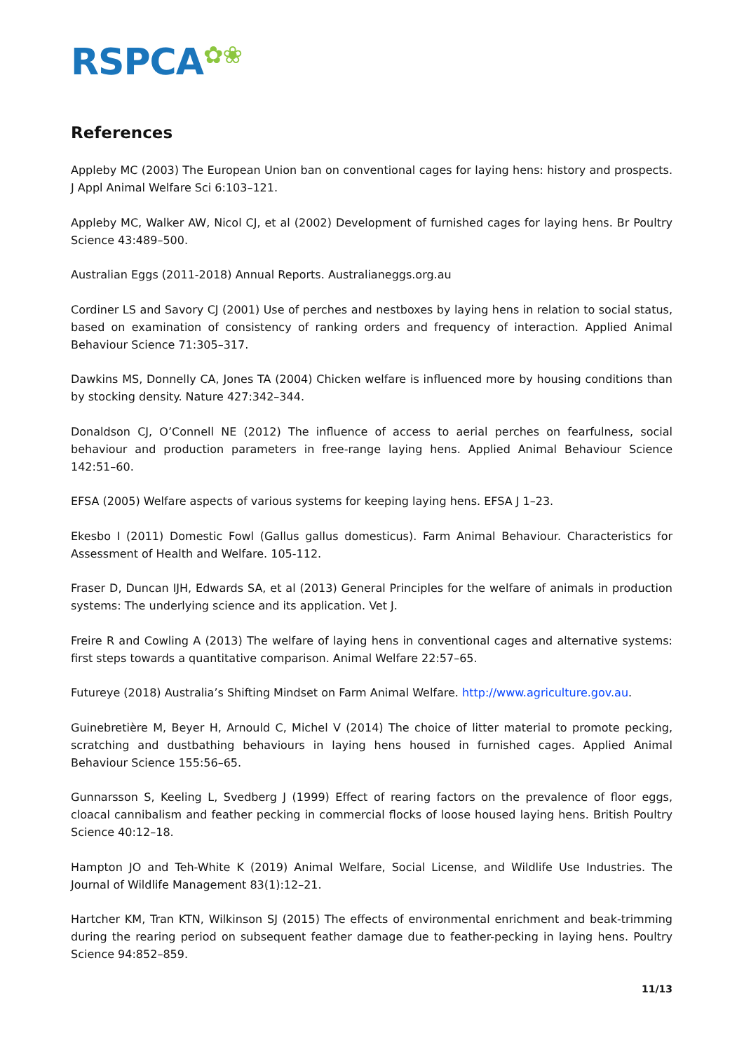RSPCA✿❀
References
Appleby MC (2003) The European Union ban on conventional cages for laying hens: history and prospects. J Appl Animal Welfare Sci 6:103–121.
Appleby MC, Walker AW, Nicol CJ, et al (2002) Development of furnished cages for laying hens. Br Poultry Science 43:489–500.
Australian Eggs (2011-2018) Annual Reports. Australianeggs.org.au
Cordiner LS and Savory CJ (2001) Use of perches and nestboxes by laying hens in relation to social status, based on examination of consistency of ranking orders and frequency of interaction. Applied Animal Behaviour Science 71:305–317.
Dawkins MS, Donnelly CA, Jones TA (2004) Chicken welfare is influenced more by housing conditions than by stocking density. Nature 427:342–344.
Donaldson CJ, O’Connell NE (2012) The influence of access to aerial perches on fearfulness, social behaviour and production parameters in free-range laying hens. Applied Animal Behaviour Science 142:51–60.
EFSA (2005) Welfare aspects of various systems for keeping laying hens. EFSA J 1–23.
Ekesbo I (2011) Domestic Fowl (Gallus gallus domesticus). Farm Animal Behaviour. Characteristics for Assessment of Health and Welfare. 105-112.
Fraser D, Duncan IJH, Edwards SA, et al (2013) General Principles for the welfare of animals in production systems: The underlying science and its application. Vet J.
Freire R and Cowling A (2013) The welfare of laying hens in conventional cages and alternative systems: first steps towards a quantitative comparison. Animal Welfare 22:57–65.
Futureye (2018) Australia’s Shifting Mindset on Farm Animal Welfare. http://www.agriculture.gov.au.
Guinebretière M, Beyer H, Arnould C, Michel V (2014) The choice of litter material to promote pecking, scratching and dustbathing behaviours in laying hens housed in furnished cages. Applied Animal Behaviour Science 155:56–65.
Gunnarsson S, Keeling L, Svedberg J (1999) Effect of rearing factors on the prevalence of floor eggs, cloacal cannibalism and feather pecking in commercial flocks of loose housed laying hens. British Poultry Science 40:12–18.
Hampton JO and Teh-White K (2019) Animal Welfare, Social License, and Wildlife Use Industries. The Journal of Wildlife Management 83(1):12–21.
Hartcher KM, Tran KTN, Wilkinson SJ (2015) The effects of environmental enrichment and beak-trimming during the rearing period on subsequent feather damage due to feather-pecking in laying hens. Poultry Science 94:852–859.
11/13